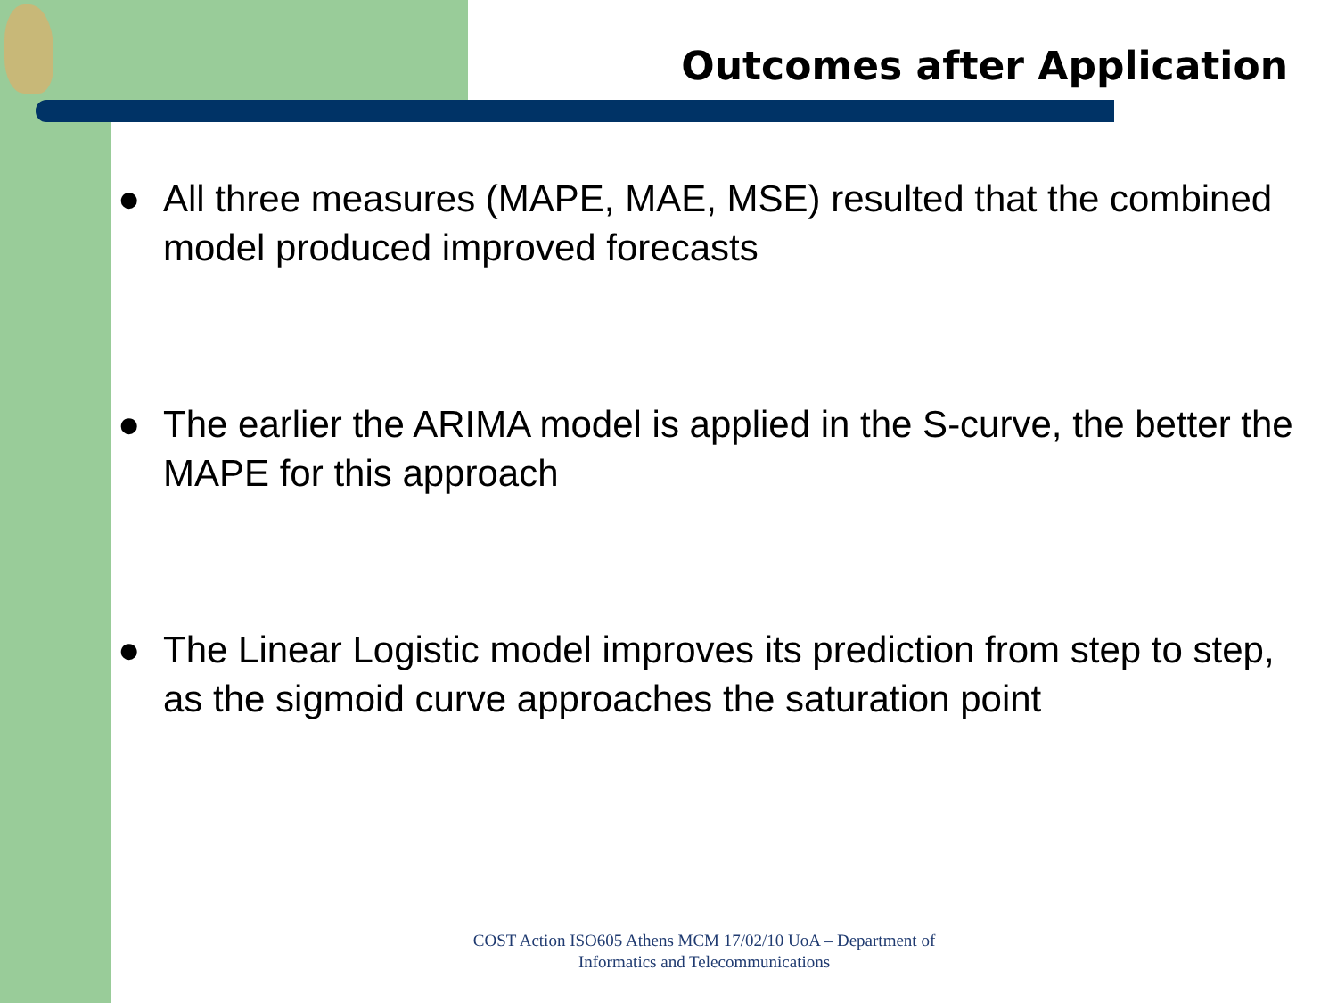Outcomes after Application
● All three measures (MAPE, MAE, MSE) resulted that the combined model produced improved forecasts
● The earlier the ARIMA model is applied in the S-curve, the better the MAPE for this approach
● The Linear Logistic model improves its prediction from step to step, as the sigmoid curve approaches the saturation point
COST Action ISO605 Athens MCM 17/02/10 UoA – Department of
Informatics and Telecommunications